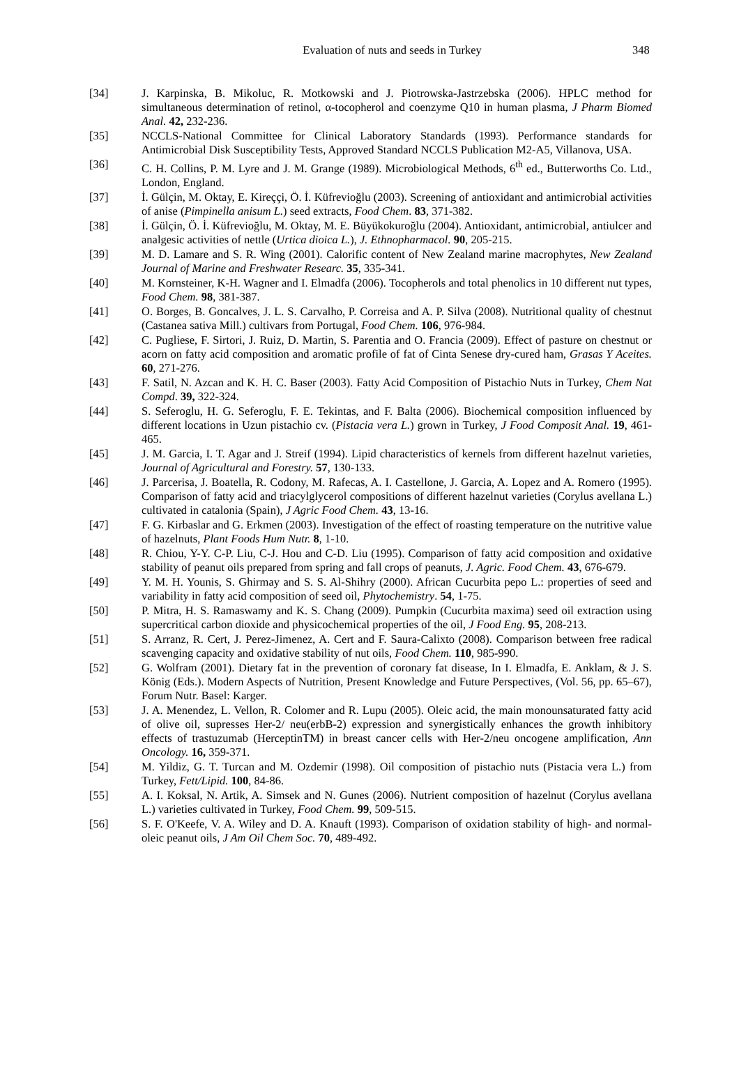Evaluation of nuts and seeds in Turkey 348
[34] J. Karpinska, B. Mikoluc, R. Motkowski and J. Piotrowska-Jastrzebska (2006). HPLC method for simultaneous determination of retinol, α-tocopherol and coenzyme Q10 in human plasma, J Pharm Biomed Anal. 42, 232-236.
[35] NCCLS-National Committee for Clinical Laboratory Standards (1993). Performance standards for Antimicrobial Disk Susceptibility Tests, Approved Standard NCCLS Publication M2-A5, Villanova, USA.
[36] C. H. Collins, P. M. Lyre and J. M. Grange (1989). Microbiological Methods, 6<sup>th</sup> ed., Butterworths Co. Ltd., London, England.
[37] İ. Gülçin, M. Oktay, E. Kireççi, Ö. İ. Küfrevioğlu (2003). Screening of antioxidant and antimicrobial activities of anise (Pimpinella anisum L.) seed extracts, Food Chem. 83, 371-382.
[38] İ. Gülçin, Ö. İ. Küfrevioğlu, M. Oktay, M. E. Büyükokuroğlu (2004). Antioxidant, antimicrobial, antiulcer and analgesic activities of nettle (Urtica dioica L.), J. Ethnopharmacol. 90, 205-215.
[39] M. D. Lamare and S. R. Wing (2001). Calorific content of New Zealand marine macrophytes, New Zealand Journal of Marine and Freshwater Researc. 35, 335-341.
[40] M. Kornsteiner, K-H. Wagner and I. Elmadfa (2006). Tocopherols and total phenolics in 10 different nut types, Food Chem. 98, 381-387.
[41] O. Borges, B. Goncalves, J. L. S. Carvalho, P. Correisa and A. P. Silva (2008). Nutritional quality of chestnut (Castanea sativa Mill.) cultivars from Portugal, Food Chem. 106, 976-984.
[42] C. Pugliese, F. Sirtori, J. Ruiz, D. Martin, S. Parentia and O. Francia (2009). Effect of pasture on chestnut or acorn on fatty acid composition and aromatic profile of fat of Cinta Senese dry-cured ham, Grasas Y Aceites. 60, 271-276.
[43] F. Satil, N. Azcan and K. H. C. Baser (2003). Fatty Acid Composition of Pistachio Nuts in Turkey, Chem Nat Compd. 39, 322-324.
[44] S. Seferoglu, H. G. Seferoglu, F. E. Tekintas, and F. Balta (2006). Biochemical composition influenced by different locations in Uzun pistachio cv. (Pistacia vera L.) grown in Turkey, J Food Composit Anal. 19, 461-465.
[45] J. M. Garcia, I. T. Agar and J. Streif (1994). Lipid characteristics of kernels from different hazelnut varieties, Journal of Agricultural and Forestry. 57, 130-133.
[46] J. Parcerisa, J. Boatella, R. Codony, M. Rafecas, A. I. Castellone, J. Garcia, A. Lopez and A. Romero (1995). Comparison of fatty acid and triacylglycerol compositions of different hazelnut varieties (Corylus avellana L.) cultivated in catalonia (Spain), J Agric Food Chem. 43, 13-16.
[47] F. G. Kirbaslar and G. Erkmen (2003). Investigation of the effect of roasting temperature on the nutritive value of hazelnuts, Plant Foods Hum Nutr. 8, 1-10.
[48] R. Chiou, Y-Y. C-P. Liu, C-J. Hou and C-D. Liu (1995). Comparison of fatty acid composition and oxidative stability of peanut oils prepared from spring and fall crops of peanuts, J. Agric. Food Chem. 43, 676-679.
[49] Y. M. H. Younis, S. Ghirmay and S. S. Al-Shihry (2000). African Cucurbita pepo L.: properties of seed and variability in fatty acid composition of seed oil, Phytochemistry. 54, 1-75.
[50] P. Mitra, H. S. Ramaswamy and K. S. Chang (2009). Pumpkin (Cucurbita maxima) seed oil extraction using supercritical carbon dioxide and physicochemical properties of the oil, J Food Eng. 95, 208-213.
[51] S. Arranz, R. Cert, J. Perez-Jimenez, A. Cert and F. Saura-Calixto (2008). Comparison between free radical scavenging capacity and oxidative stability of nut oils, Food Chem. 110, 985-990.
[52] G. Wolfram (2001). Dietary fat in the prevention of coronary fat disease, In I. Elmadfa, E. Anklam, & J. S. König (Eds.). Modern Aspects of Nutrition, Present Knowledge and Future Perspectives, (Vol. 56, pp. 65–67), Forum Nutr. Basel: Karger.
[53] J. A. Menendez, L. Vellon, R. Colomer and R. Lupu (2005). Oleic acid, the main monounsaturated fatty acid of olive oil, supresses Her-2/ neu(erbB-2) expression and synergistically enhances the growth inhibitory effects of trastuzumab (HerceptinTM) in breast cancer cells with Her-2/neu oncogene amplification, Ann Oncology. 16, 359-371.
[54] M. Yildiz, G. T. Turcan and M. Ozdemir (1998). Oil composition of pistachio nuts (Pistacia vera L.) from Turkey, Fett/Lipid. 100, 84-86.
[55] A. I. Koksal, N. Artik, A. Simsek and N. Gunes (2006). Nutrient composition of hazelnut (Corylus avellana L.) varieties cultivated in Turkey, Food Chem. 99, 509-515.
[56] S. F. O'Keefe, V. A. Wiley and D. A. Knauft (1993). Comparison of oxidation stability of high- and normal-oleic peanut oils, J Am Oil Chem Soc. 70, 489-492.